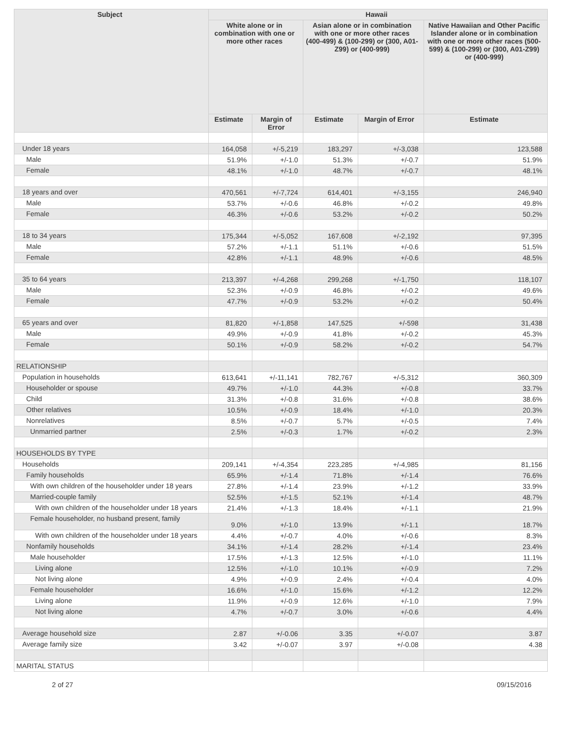| Subject | Hawaii | | | | |
| --- | --- | --- | --- | --- | --- |
| | White alone or in combination with one or more other races | | Asian alone or in combination with one or more other races (400-499) & (100-299) or (300, A01-Z99) or (400-999) | | Native Hawaiian and Other Pacific Islander alone or in combination with one or more other races (500-599) & (100-299) or (300, A01-Z99) or (400-999) |
| | Estimate | Margin of Error | Estimate | Margin of Error | Estimate |
| Under 18 years | 164,058 | +/-5,219 | 183,297 | +/-3,038 | 123,588 |
| Male | 51.9% | +/-1.0 | 51.3% | +/-0.7 | 51.9% |
| Female | 48.1% | +/-1.0 | 48.7% | +/-0.7 | 48.1% |
| 18 years and over | 470,561 | +/-7,724 | 614,401 | +/-3,155 | 246,940 |
| Male | 53.7% | +/-0.6 | 46.8% | +/-0.2 | 49.8% |
| Female | 46.3% | +/-0.6 | 53.2% | +/-0.2 | 50.2% |
| 18 to 34 years | 175,344 | +/-5,052 | 167,608 | +/-2,192 | 97,395 |
| Male | 57.2% | +/-1.1 | 51.1% | +/-0.6 | 51.5% |
| Female | 42.8% | +/-1.1 | 48.9% | +/-0.6 | 48.5% |
| 35 to 64 years | 213,397 | +/-4,268 | 299,268 | +/-1,750 | 118,107 |
| Male | 52.3% | +/-0.9 | 46.8% | +/-0.2 | 49.6% |
| Female | 47.7% | +/-0.9 | 53.2% | +/-0.2 | 50.4% |
| 65 years and over | 81,820 | +/-1,858 | 147,525 | +/-598 | 31,438 |
| Male | 49.9% | +/-0.9 | 41.8% | +/-0.2 | 45.3% |
| Female | 50.1% | +/-0.9 | 58.2% | +/-0.2 | 54.7% |
| RELATIONSHIP | | | | | |
| Population in households | 613,641 | +/-11,141 | 782,767 | +/-5,312 | 360,309 |
| Householder or spouse | 49.7% | +/-1.0 | 44.3% | +/-0.8 | 33.7% |
| Child | 31.3% | +/-0.8 | 31.6% | +/-0.8 | 38.6% |
| Other relatives | 10.5% | +/-0.9 | 18.4% | +/-1.0 | 20.3% |
| Nonrelatives | 8.5% | +/-0.7 | 5.7% | +/-0.5 | 7.4% |
| Unmarried partner | 2.5% | +/-0.3 | 1.7% | +/-0.2 | 2.3% |
| HOUSEHOLDS BY TYPE | | | | | |
| Households | 209,141 | +/-4,354 | 223,285 | +/-4,985 | 81,156 |
| Family households | 65.9% | +/-1.4 | 71.8% | +/-1.4 | 76.6% |
| With own children of the householder under 18 years | 27.8% | +/-1.4 | 23.9% | +/-1.2 | 33.9% |
| Married-couple family | 52.5% | +/-1.5 | 52.1% | +/-1.4 | 48.7% |
| With own children of the householder under 18 years | 21.4% | +/-1.3 | 18.4% | +/-1.1 | 21.9% |
| Female householder, no husband present, family | 9.0% | +/-1.0 | 13.9% | +/-1.1 | 18.7% |
| With own children of the householder under 18 years | 4.4% | +/-0.7 | 4.0% | +/-0.6 | 8.3% |
| Nonfamily households | 34.1% | +/-1.4 | 28.2% | +/-1.4 | 23.4% |
| Male householder | 17.5% | +/-1.3 | 12.5% | +/-1.0 | 11.1% |
| Living alone | 12.5% | +/-1.0 | 10.1% | +/-0.9 | 7.2% |
| Not living alone | 4.9% | +/-0.9 | 2.4% | +/-0.4 | 4.0% |
| Female householder | 16.6% | +/-1.0 | 15.6% | +/-1.2 | 12.2% |
| Living alone | 11.9% | +/-0.9 | 12.6% | +/-1.0 | 7.9% |
| Not living alone | 4.7% | +/-0.7 | 3.0% | +/-0.6 | 4.4% |
| Average household size | 2.87 | +/-0.06 | 3.35 | +/-0.07 | 3.87 |
| Average family size | 3.42 | +/-0.07 | 3.97 | +/-0.08 | 4.38 |
| MARITAL STATUS | | | | | |
2 of 27 09/15/2016